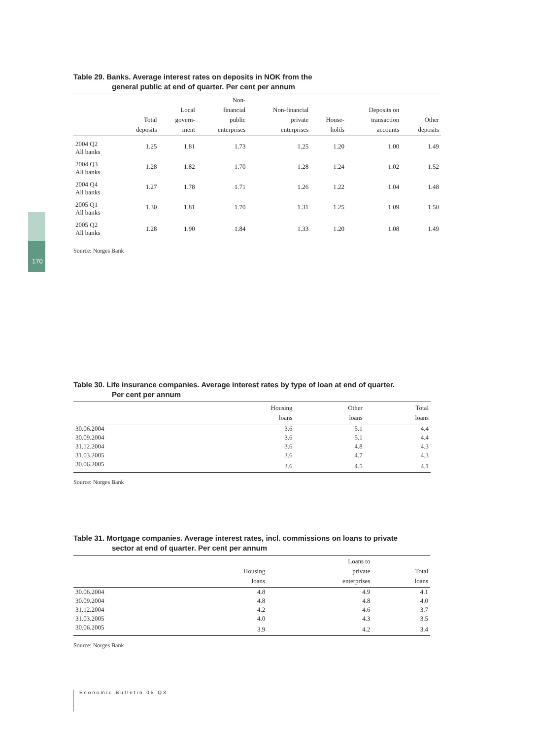170
Table 29. Banks. Average interest rates on deposits in NOK from the
general public at end of quarter. Per cent per annum
| | Total deposits | Local govern- ment | Non- financial public enterprises | Non-financial private enterprises | House- holds | Deposits on transaction accounts | Other deposits |
| --- | --- | --- | --- | --- | --- | --- | --- |
| 2004 Q2 All banks | 1.25 | 1.81 | 1.73 | 1.25 | 1.20 | 1.00 | 1.49 |
| 2004 Q3 All banks | 1.28 | 1.82 | 1.70 | 1.28 | 1.24 | 1.02 | 1.52 |
| 2004 Q4 All banks | 1.27 | 1.78 | 1.71 | 1.26 | 1.22 | 1.04 | 1.48 |
| 2005 Q1 All banks | 1.30 | 1.81 | 1.70 | 1.31 | 1.25 | 1.09 | 1.50 |
| 2005 Q2 All banks | 1.28 | 1.90 | 1.84 | 1.33 | 1.20 | 1.08 | 1.49 |
Source: Norges Bank
Table 30. Life insurance companies. Average interest rates by type of loan at end of quarter.
Per cent per annum
| | Housing loans | Other loans | Total loans |
| --- | --- | --- | --- |
| 30.06.2004 | 3.6 | 5.1 | 4.4 |
| 30.09.2004 | 3.6 | 5.1 | 4.4 |
| 31.12.2004 | 3.6 | 4.8 | 4.3 |
| 31.03.2005 | 3.6 | 4.7 | 4.3 |
| 30.06.2005 | 3.6 | 4.5 | 4.1 |
Source: Norges Bank
Table 31. Mortgage companies. Average interest rates, incl. commissions on loans to private
sector at end of quarter. Per cent per annum
| | Housing loans | Loans to private enterprises | Total loans |
| --- | --- | --- | --- |
| 30.06.2004 | 4.8 | 4.9 | 4.1 |
| 30.09.2004 | 4.8 | 4.8 | 4.0 |
| 31.12.2004 | 4.2 | 4.6 | 3.7 |
| 31.03.2005 | 4.0 | 4.3 | 3.5 |
| 30.06.2005 | 3.9 | 4.2 | 3.4 |
Source: Norges Bank
Economic Bulletin 05 Q3